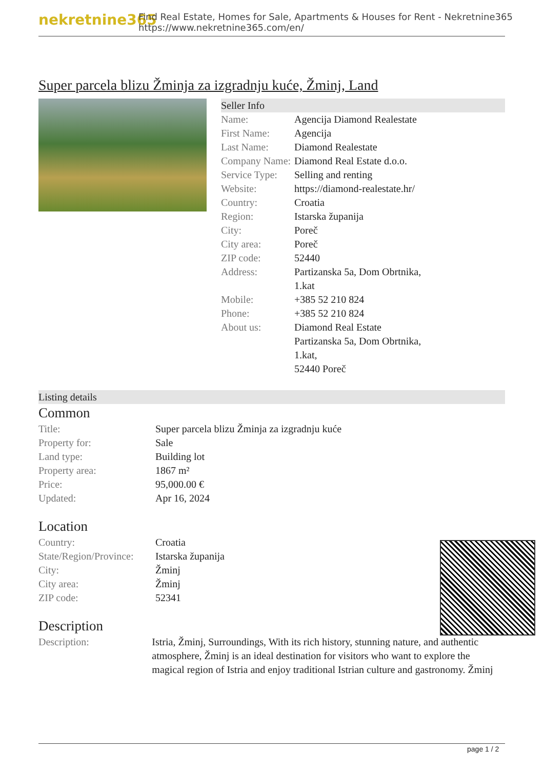nekretnine365
Find Real Estate, Homes for Sale, Apartments & Houses for Rent - Nekretnine365
https://www.nekretnine365.com/en/
Super parcela blizu Žminja za izgradnju kuće, Žminj, Land
Seller Info
| Name: | Agencija Diamond Realestate |
| First Name: | Agencija |
| Last Name: | Diamond Realestate |
| Company Name: | Diamond Real Estate d.o.o. |
| Service Type: | Selling and renting |
| Website: | https://diamond-realestate.hr/ |
| Country: | Croatia |
| Region: | Istarska županija |
| City: | Poreč |
| City area: | Poreč |
| ZIP code: | 52440 |
| Address: | Partizanska 5a, Dom Obrtnika, 1.kat |
| Mobile: | +385 52 210 824 |
| Phone: | +385 52 210 824 |
| About us: | Diamond Real Estate Partizanska 5a, Dom Obrtnika, 1.kat, 52440 Poreč |
Listing details
Common
| Title: | Super parcela blizu Žminja za izgradnju kuće |
| Property for: | Sale |
| Land type: | Building lot |
| Property area: | 1867 m² |
| Price: | 95,000.00 € |
| Updated: | Apr 16, 2024 |
Location
| Country: | Croatia |
| State/Region/Province: | Istarska županija |
| City: | Žminj |
| City area: | Žminj |
| ZIP code: | 52341 |
Description
| Description: | Istria, Žminj, Surroundings, With its rich history, stunning nature, and authentic atmosphere, Žminj is an ideal destination for visitors who want to explore the magical region of Istria and enjoy traditional Istrian culture and gastronomy. Žminj |
page 1 / 2